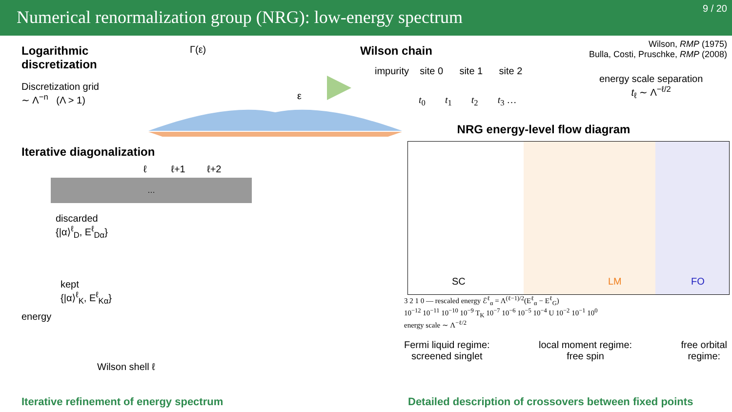Numerical renormalization group (NRG): low-energy spectrum
9 / 20
Logarithmic
discretization
Discretization grid
∼ Λ<sup>−n</sup> (Λ > 1)
Γ(ε)
ε
Iterative diagonalization
ℓ ℓ+1 ℓ+2
…
discarded
{|α⟩<sup>ℓ</sup><sub>D</sub>, E<sup>ℓ</sup><sub>Dα</sub>}
kept
{|α⟩<sup>ℓ</sup><sub>K</sub>, E<sup>ℓ</sup><sub>Kα</sub>}
energy
Wilson shell ℓ
Wilson, RMP (1975)
Bulla, Costi, Pruschke, RMP (2008)
Wilson chain
impurity site 0 site 1 site 2
t<sub>0</sub> t<sub>1</sub> t<sub>2</sub> t<sub>3</sub> …
energy scale separation
t<sub>ℓ</sub> ∼ Λ<sup>−ℓ/2</sup>
NRG energy-level flow diagram
SC LM FO
3 2 1 0 — rescaled energy ℰ<sup>ℓ</sup><sub>α</sub> = Λ<sup>(ℓ−1)/2</sup>(E<sup>ℓ</sup><sub>α</sub> − E<sup>ℓ</sup><sub>G</sub>)
10<sup>−12</sup> 10<sup>−11</sup> 10<sup>−10</sup> 10<sup>−9</sup> T<sub>K</sub> 10<sup>−7</sup> 10<sup>−6</sup> 10<sup>−5</sup> 10<sup>−4</sup> U 10<sup>−2</sup> 10<sup>−1</sup> 10<sup>0</sup>
energy scale ∼ Λ<sup>−ℓ/2</sup>
Fermi liquid regime:
screened singlet
local moment regime:
free spin
free orbital
regime:
Iterative refinement of energy spectrum
Detailed description of crossovers between fixed points